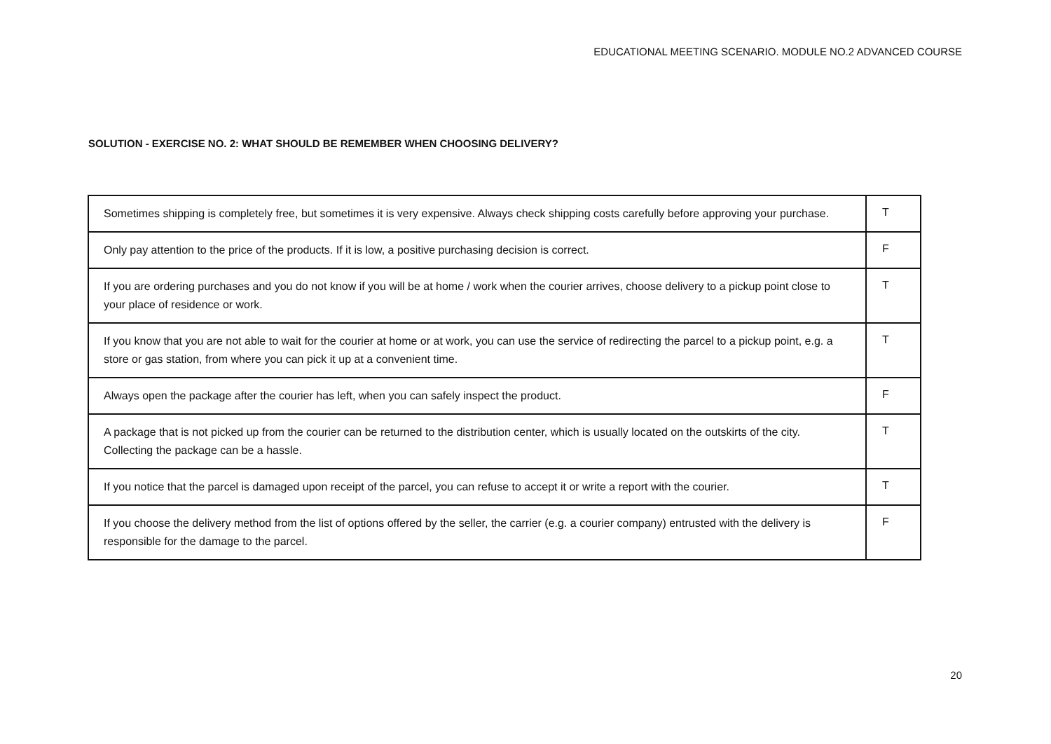EDUCATIONAL MEETING SCENARIO. MODULE NO.2 ADVANCED COURSE
SOLUTION - EXERCISE NO. 2: WHAT SHOULD BE REMEMBER WHEN CHOOSING DELIVERY?
| Sometimes shipping is completely free, but sometimes it is very expensive. Always check shipping costs carefully before approving your purchase. | T |
| Only pay attention to the price of the products. If it is low, a positive purchasing decision is correct. | F |
| If you are ordering purchases and you do not know if you will be at home / work when the courier arrives, choose delivery to a pickup point close to your place of residence or work. | T |
| If you know that you are not able to wait for the courier at home or at work, you can use the service of redirecting the parcel to a pickup point, e.g. a store or gas station, from where you can pick it up at a convenient time. | T |
| Always open the package after the courier has left, when you can safely inspect the product. | F |
| A package that is not picked up from the courier can be returned to the distribution center, which is usually located on the outskirts of the city. Collecting the package can be a hassle. | T |
| If you notice that the parcel is damaged upon receipt of the parcel, you can refuse to accept it or write a report with the courier. | T |
| If you choose the delivery method from the list of options offered by the seller, the carrier (e.g. a courier company) entrusted with the delivery is responsible for the damage to the parcel. | F |
20